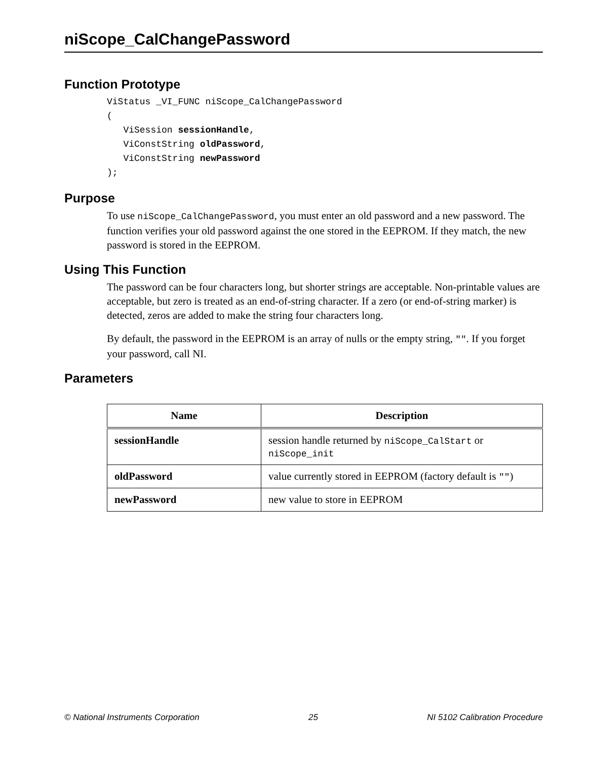niScope_CalChangePassword
Function Prototype
ViStatus _VI_FUNC niScope_CalChangePassword
(
   ViSession sessionHandle,
   ViConstString oldPassword,
   ViConstString newPassword
);
Purpose
To use niScope_CalChangePassword, you must enter an old password and a new password. The function verifies your old password against the one stored in the EEPROM. If they match, the new password is stored in the EEPROM.
Using This Function
The password can be four characters long, but shorter strings are acceptable. Non-printable values are acceptable, but zero is treated as an end-of-string character. If a zero (or end-of-string marker) is detected, zeros are added to make the string four characters long.
By default, the password in the EEPROM is an array of nulls or the empty string, "". If you forget your password, call NI.
Parameters
| Name | Description |
| --- | --- |
| sessionHandle | session handle returned by niScope_CalStart or niScope_init |
| oldPassword | value currently stored in EEPROM (factory default is "" ) |
| newPassword | new value to store in EEPROM |
© National Instruments Corporation 25 NI 5102 Calibration Procedure